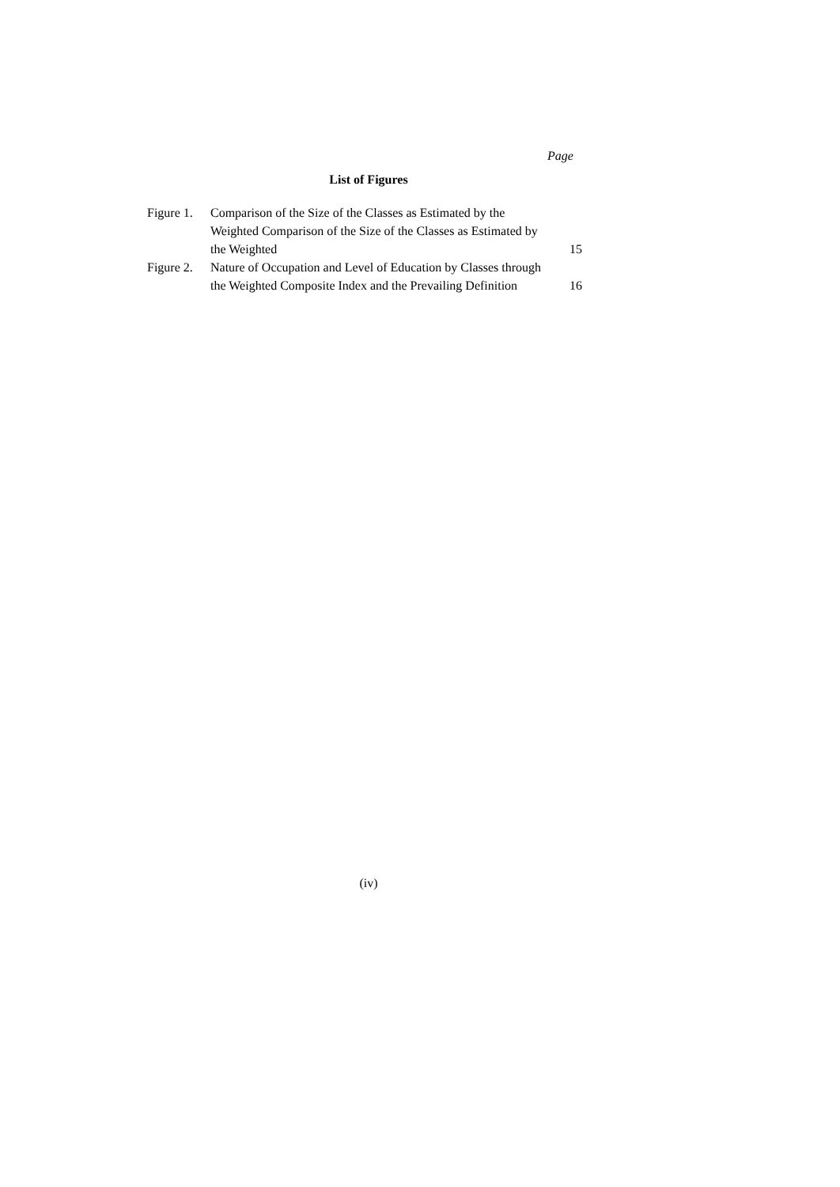Page
List of Figures
| Figure 1. | Comparison of the Size of the Classes as Estimated by the Weighted Comparison of the Size of the Classes as Estimated by the Weighted | 15 |
| Figure 2. | Nature of Occupation and Level of Education by Classes through the Weighted Composite Index and the Prevailing Definition | 16 |
(iv)